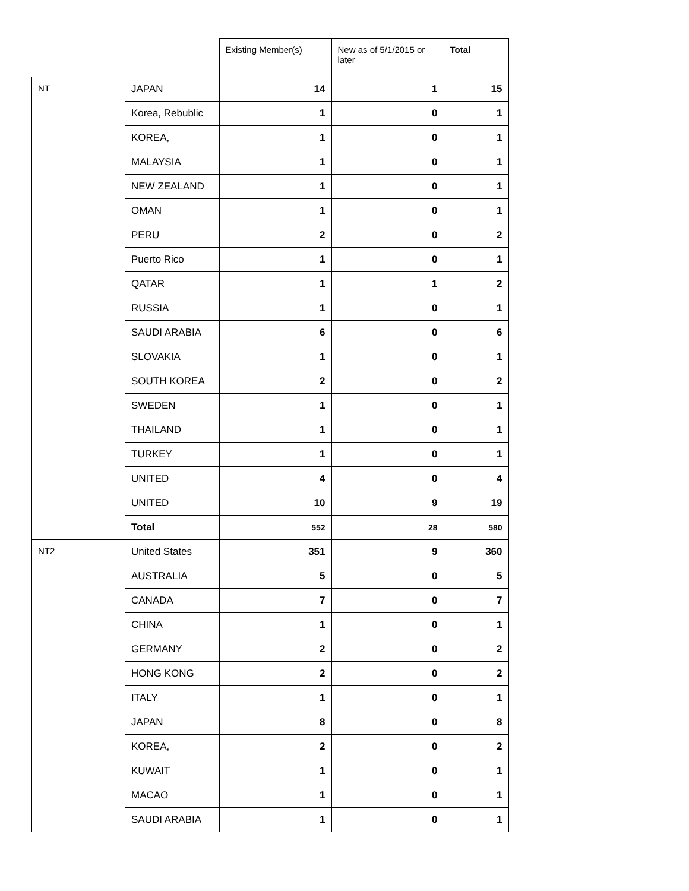| | | Existing Member(s) | New as of 5/1/2015 or later | Total |
| --- | --- | --- | --- | --- |
| NT | JAPAN | 14 | 1 | 15 |
| | Korea, Rebublic | 1 | 0 | 1 |
| | KOREA, | 1 | 0 | 1 |
| | MALAYSIA | 1 | 0 | 1 |
| | NEW ZEALAND | 1 | 0 | 1 |
| | OMAN | 1 | 0 | 1 |
| | PERU | 2 | 0 | 2 |
| | Puerto Rico | 1 | 0 | 1 |
| | QATAR | 1 | 1 | 2 |
| | RUSSIA | 1 | 0 | 1 |
| | SAUDI ARABIA | 6 | 0 | 6 |
| | SLOVAKIA | 1 | 0 | 1 |
| | SOUTH KOREA | 2 | 0 | 2 |
| | SWEDEN | 1 | 0 | 1 |
| | THAILAND | 1 | 0 | 1 |
| | TURKEY | 1 | 0 | 1 |
| | UNITED | 4 | 0 | 4 |
| | UNITED | 10 | 9 | 19 |
| | Total | 552 | 28 | 580 |
| NT2 | United States | 351 | 9 | 360 |
| | AUSTRALIA | 5 | 0 | 5 |
| | CANADA | 7 | 0 | 7 |
| | CHINA | 1 | 0 | 1 |
| | GERMANY | 2 | 0 | 2 |
| | HONG KONG | 2 | 0 | 2 |
| | ITALY | 1 | 0 | 1 |
| | JAPAN | 8 | 0 | 8 |
| | KOREA, | 2 | 0 | 2 |
| | KUWAIT | 1 | 0 | 1 |
| | MACAO | 1 | 0 | 1 |
| | SAUDI ARABIA | 1 | 0 | 1 |